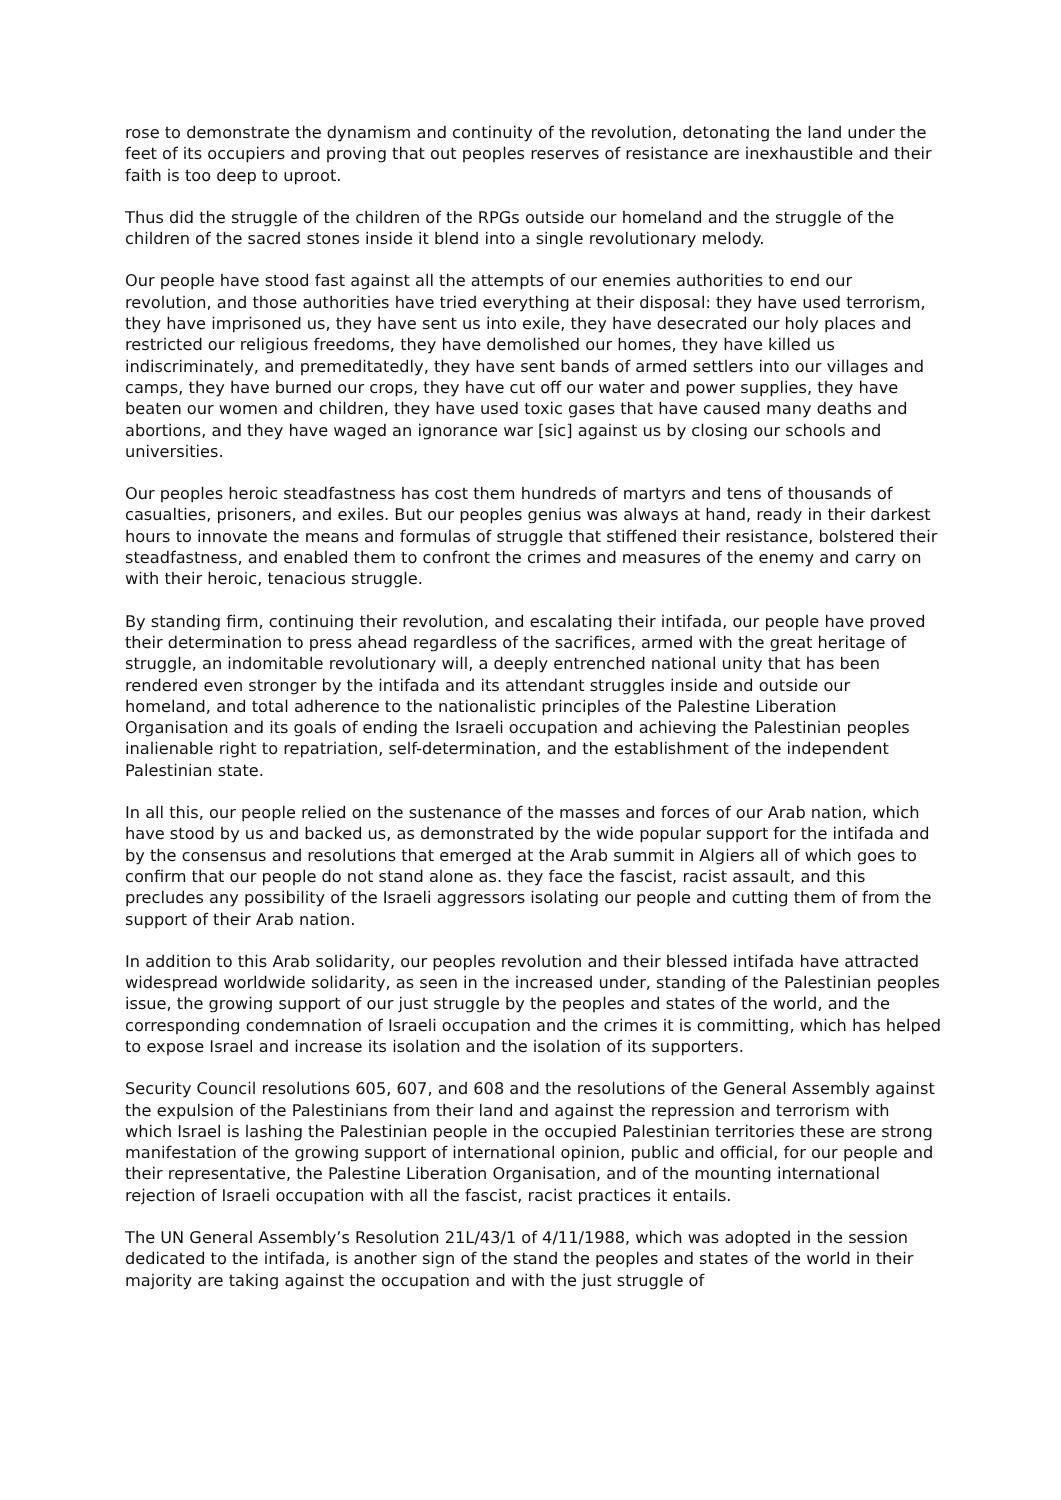rose to demonstrate the dynamism and continuity of the revolution, detonating the land under the feet of its occupiers and proving that out peoples reserves of resistance are inexhaustible and their faith is too deep to uproot.
Thus did the struggle of the children of the RPGs outside our homeland and the struggle of the children of the sacred stones inside it blend into a single revolutionary melody.
Our people have stood fast against all the attempts of our enemies authorities to end our revolution, and those authorities have tried everything at their disposal: they have used terrorism, they have imprisoned us, they have sent us into exile, they have desecrated our holy places and restricted our religious freedoms, they have demolished our homes, they have killed us indiscriminately, and premeditatedly, they have sent bands of armed settlers into our villages and camps, they have burned our crops, they have cut off our water and power supplies, they have beaten our women and children, they have used toxic gases that have caused many deaths and abortions, and they have waged an ignorance war [sic] against us by closing our schools and universities.
Our peoples heroic steadfastness has cost them hundreds of martyrs and tens of thousands of casualties, prisoners, and exiles. But our peoples genius was always at hand, ready in their darkest hours to innovate the means and formulas of struggle that stiffened their resistance, bolstered their steadfastness, and enabled them to confront the crimes and measures of the enemy and carry on with their heroic, tenacious struggle.
By standing firm, continuing their revolution, and escalating their intifada, our people have proved their determination to press ahead regardless of the sacrifices, armed with the great heritage of struggle, an indomitable revolutionary will, a deeply entrenched national unity that has been rendered even stronger by the intifada and its attendant struggles inside and outside our homeland, and total adherence to the nationalistic principles of the Palestine Liberation Organisation and its goals of ending the Israeli occupation and achieving the Palestinian peoples inalienable right to repatriation, self-determination, and the establishment of the independent Palestinian state.
In all this, our people relied on the sustenance of the masses and forces of our Arab nation, which have stood by us and backed us, as demonstrated by the wide popular support for the intifada and by the consensus and resolutions that emerged at the Arab summit in Algiers all of which goes to confirm that our people do not stand alone as. they face the fascist, racist assault, and this precludes any possibility of the Israeli aggressors isolating our people and cutting them of from the support of their Arab nation.
In addition to this Arab solidarity, our peoples revolution and their blessed intifada have attracted widespread worldwide solidarity, as seen in the increased under, standing of the Palestinian peoples issue, the growing support of our just struggle by the peoples and states of the world, and the corresponding condemnation of Israeli occupation and the crimes it is committing, which has helped to expose Israel and increase its isolation and the isolation of its supporters.
Security Council resolutions 605, 607, and 608 and the resolutions of the General Assembly against the expulsion of the Palestinians from their land and against the repression and terrorism with which Israel is lashing the Palestinian people in the occupied Palestinian territories these are strong manifestation of the growing support of international opinion, public and official, for our people and their representative, the Palestine Liberation Organisation, and of the mounting international rejection of Israeli occupation with all the fascist, racist practices it entails.
The UN General Assembly’s Resolution 21L/43/1 of 4/11/1988, which was adopted in the session dedicated to the intifada, is another sign of the stand the peoples and states of the world in their majority are taking against the occupation and with the just struggle of